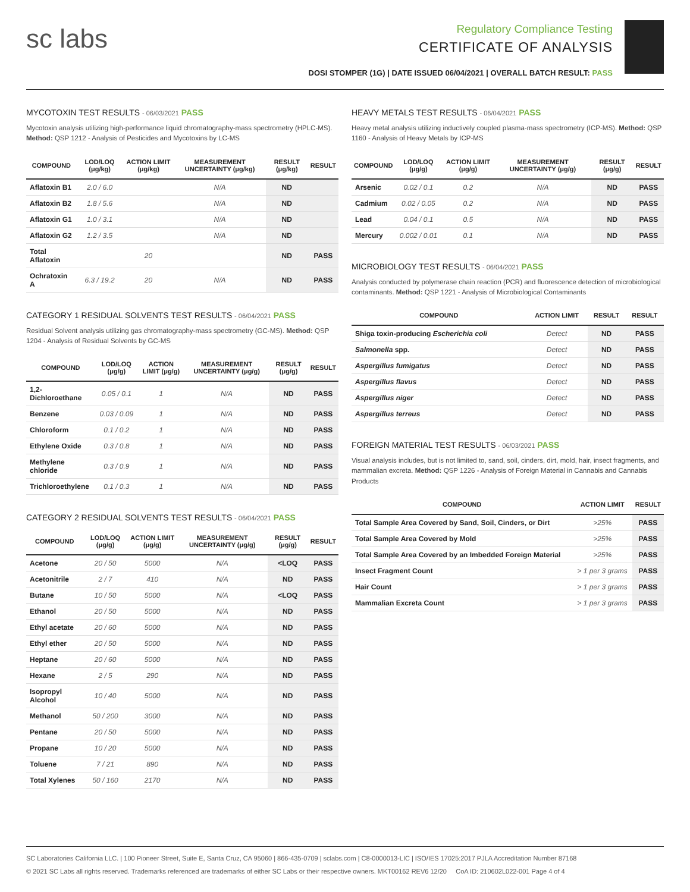sc labs
Regulatory Compliance Testing
CERTIFICATE OF ANALYSIS
DOSI STOMPER (1G) | DATE ISSUED 06/04/2021 | OVERALL BATCH RESULT: PASS
MYCOTOXIN TEST RESULTS - 06/03/2021 PASS
Mycotoxin analysis utilizing high-performance liquid chromatography-mass spectrometry (HPLC-MS). Method: QSP 1212 - Analysis of Pesticides and Mycotoxins by LC-MS
| COMPOUND | LOD/LOQ (μg/kg) | ACTION LIMIT (μg/kg) | MEASUREMENT UNCERTAINTY (μg/kg) | RESULT (μg/kg) | RESULT |
| --- | --- | --- | --- | --- | --- |
| Aflatoxin B1 | 2.0 / 6.0 | | N/A | ND | |
| Aflatoxin B2 | 1.8 / 5.6 | | N/A | ND | |
| Aflatoxin G1 | 1.0 / 3.1 | | N/A | ND | |
| Aflatoxin G2 | 1.2 / 3.5 | | N/A | ND | |
| Total Aflatoxin | | 20 | | ND | PASS |
| Ochratoxin A | 6.3 / 19.2 | 20 | N/A | ND | PASS |
CATEGORY 1 RESIDUAL SOLVENTS TEST RESULTS - 06/04/2021 PASS
Residual Solvent analysis utilizing gas chromatography-mass spectrometry (GC-MS). Method: QSP 1204 - Analysis of Residual Solvents by GC-MS
| COMPOUND | LOD/LOQ (μg/g) | ACTION LIMIT (μg/g) | MEASUREMENT UNCERTAINTY (μg/g) | RESULT (μg/g) | RESULT |
| --- | --- | --- | --- | --- | --- |
| 1,2-Dichloroethane | 0.05 / 0.1 | 1 | N/A | ND | PASS |
| Benzene | 0.03 / 0.09 | 1 | N/A | ND | PASS |
| Chloroform | 0.1 / 0.2 | 1 | N/A | ND | PASS |
| Ethylene Oxide | 0.3 / 0.8 | 1 | N/A | ND | PASS |
| Methylene chloride | 0.3 / 0.9 | 1 | N/A | ND | PASS |
| Trichloroethylene | 0.1 / 0.3 | 1 | N/A | ND | PASS |
CATEGORY 2 RESIDUAL SOLVENTS TEST RESULTS - 06/04/2021 PASS
| COMPOUND | LOD/LOQ (μg/g) | ACTION LIMIT (μg/g) | MEASUREMENT UNCERTAINTY (μg/g) | RESULT (μg/g) | RESULT |
| --- | --- | --- | --- | --- | --- |
| Acetone | 20 / 50 | 5000 | N/A | <LOQ | PASS |
| Acetonitrile | 2 / 7 | 410 | N/A | ND | PASS |
| Butane | 10 / 50 | 5000 | N/A | <LOQ | PASS |
| Ethanol | 20 / 50 | 5000 | N/A | ND | PASS |
| Ethyl acetate | 20 / 60 | 5000 | N/A | ND | PASS |
| Ethyl ether | 20 / 50 | 5000 | N/A | ND | PASS |
| Heptane | 20 / 60 | 5000 | N/A | ND | PASS |
| Hexane | 2 / 5 | 290 | N/A | ND | PASS |
| Isopropyl Alcohol | 10 / 40 | 5000 | N/A | ND | PASS |
| Methanol | 50 / 200 | 3000 | N/A | ND | PASS |
| Pentane | 20 / 50 | 5000 | N/A | ND | PASS |
| Propane | 10 / 20 | 5000 | N/A | ND | PASS |
| Toluene | 7 / 21 | 890 | N/A | ND | PASS |
| Total Xylenes | 50 / 160 | 2170 | N/A | ND | PASS |
HEAVY METALS TEST RESULTS - 06/04/2021 PASS
Heavy metal analysis utilizing inductively coupled plasma-mass spectrometry (ICP-MS). Method: QSP 1160 - Analysis of Heavy Metals by ICP-MS
| COMPOUND | LOD/LOQ (μg/g) | ACTION LIMIT (μg/g) | MEASUREMENT UNCERTAINTY (μg/g) | RESULT (μg/g) | RESULT |
| --- | --- | --- | --- | --- | --- |
| Arsenic | 0.02 / 0.1 | 0.2 | N/A | ND | PASS |
| Cadmium | 0.02 / 0.05 | 0.2 | N/A | ND | PASS |
| Lead | 0.04 / 0.1 | 0.5 | N/A | ND | PASS |
| Mercury | 0.002 / 0.01 | 0.1 | N/A | ND | PASS |
MICROBIOLOGY TEST RESULTS - 06/04/2021 PASS
Analysis conducted by polymerase chain reaction (PCR) and fluorescence detection of microbiological contaminants. Method: QSP 1221 - Analysis of Microbiological Contaminants
| COMPOUND | ACTION LIMIT | RESULT | RESULT |
| --- | --- | --- | --- |
| Shiga toxin-producing Escherichia coli | Detect | ND | PASS |
| Salmonella spp. | Detect | ND | PASS |
| Aspergillus fumigatus | Detect | ND | PASS |
| Aspergillus flavus | Detect | ND | PASS |
| Aspergillus niger | Detect | ND | PASS |
| Aspergillus terreus | Detect | ND | PASS |
FOREIGN MATERIAL TEST RESULTS - 06/03/2021 PASS
Visual analysis includes, but is not limited to, sand, soil, cinders, dirt, mold, hair, insect fragments, and mammalian excreta. Method: QSP 1226 - Analysis of Foreign Material in Cannabis and Cannabis Products
| COMPOUND | ACTION LIMIT | RESULT |
| --- | --- | --- |
| Total Sample Area Covered by Sand, Soil, Cinders, or Dirt | >25% | PASS |
| Total Sample Area Covered by Mold | >25% | PASS |
| Total Sample Area Covered by an Imbedded Foreign Material | >25% | PASS |
| Insect Fragment Count | > 1 per 3 grams | PASS |
| Hair Count | > 1 per 3 grams | PASS |
| Mammalian Excreta Count | > 1 per 3 grams | PASS |
SC Laboratories California LLC. | 100 Pioneer Street, Suite E, Santa Cruz, CA 95060 | 866-435-0709 | sclabs.com | C8-0000013-LIC | ISO/IES 17025:2017 PJLA Accreditation Number 87168
© 2021 SC Labs all rights reserved. Trademarks referenced are trademarks of either SC Labs or their respective owners. MKT00162 REV6 12/20 CoA ID: 210602L022-001 Page 4 of 4